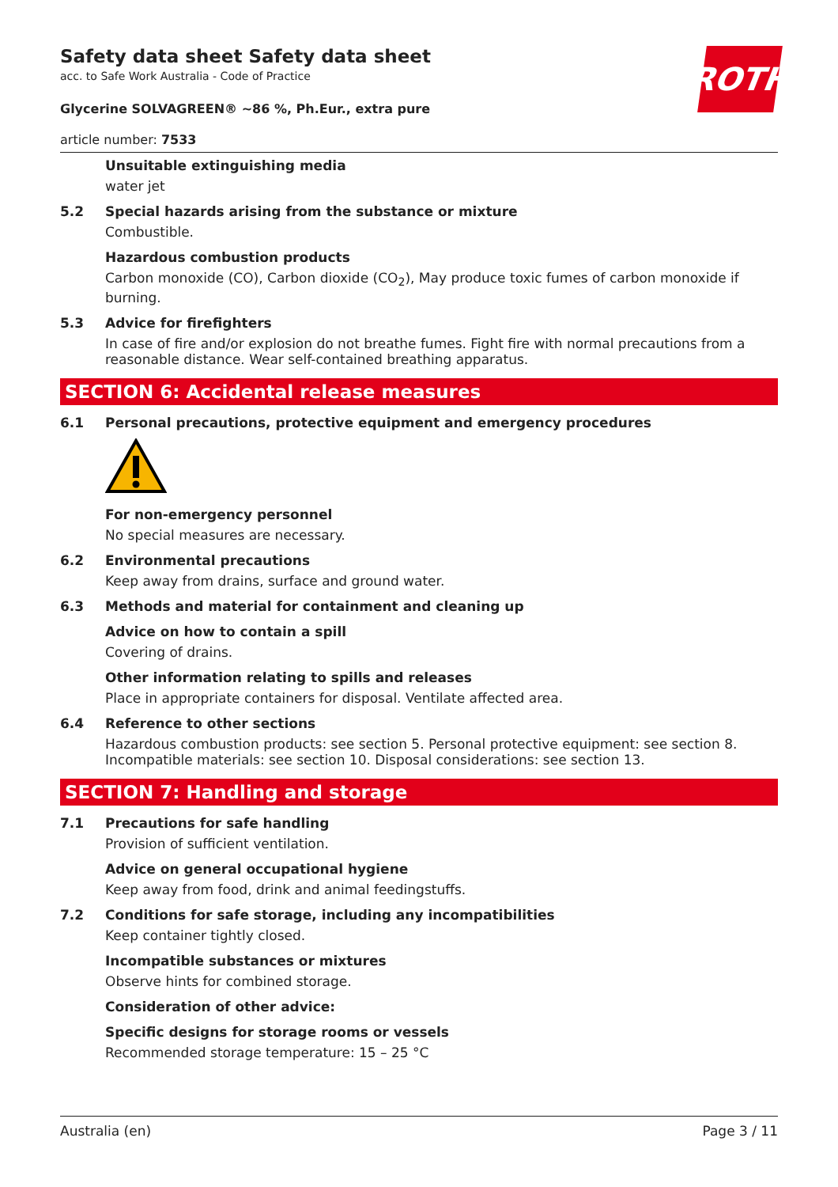Safety data sheet Safety data sheet
acc. to Safe Work Australia - Code of Practice
ROTH
Glycerine SOLVAGREEN® ~86 %, Ph.Eur., extra pure
article number: 7533
Unsuitable extinguishing media
water jet
5.2 Special hazards arising from the substance or mixture
Combustible.
Hazardous combustion products
Carbon monoxide (CO), Carbon dioxide (CO<sub>2</sub>), May produce toxic fumes of carbon monoxide if burning.
5.3 Advice for firefighters
In case of fire and/or explosion do not breathe fumes. Fight fire with normal precautions from a reasonable distance. Wear self-contained breathing apparatus.
SECTION 6: Accidental release measures
6.1 Personal precautions, protective equipment and emergency procedures
For non-emergency personnel
No special measures are necessary.
6.2 Environmental precautions
Keep away from drains, surface and ground water.
6.3 Methods and material for containment and cleaning up
Advice on how to contain a spill
Covering of drains.
Other information relating to spills and releases
Place in appropriate containers for disposal. Ventilate affected area.
6.4 Reference to other sections
Hazardous combustion products: see section 5. Personal protective equipment: see section 8. Incompatible materials: see section 10. Disposal considerations: see section 13.
SECTION 7: Handling and storage
7.1 Precautions for safe handling
Provision of sufficient ventilation.
Advice on general occupational hygiene
Keep away from food, drink and animal feedingstuffs.
7.2 Conditions for safe storage, including any incompatibilities
Keep container tightly closed.
Incompatible substances or mixtures
Observe hints for combined storage.
Consideration of other advice:
Specific designs for storage rooms or vessels
Recommended storage temperature: 15 – 25 °C
Australia (en) Page 3 / 11